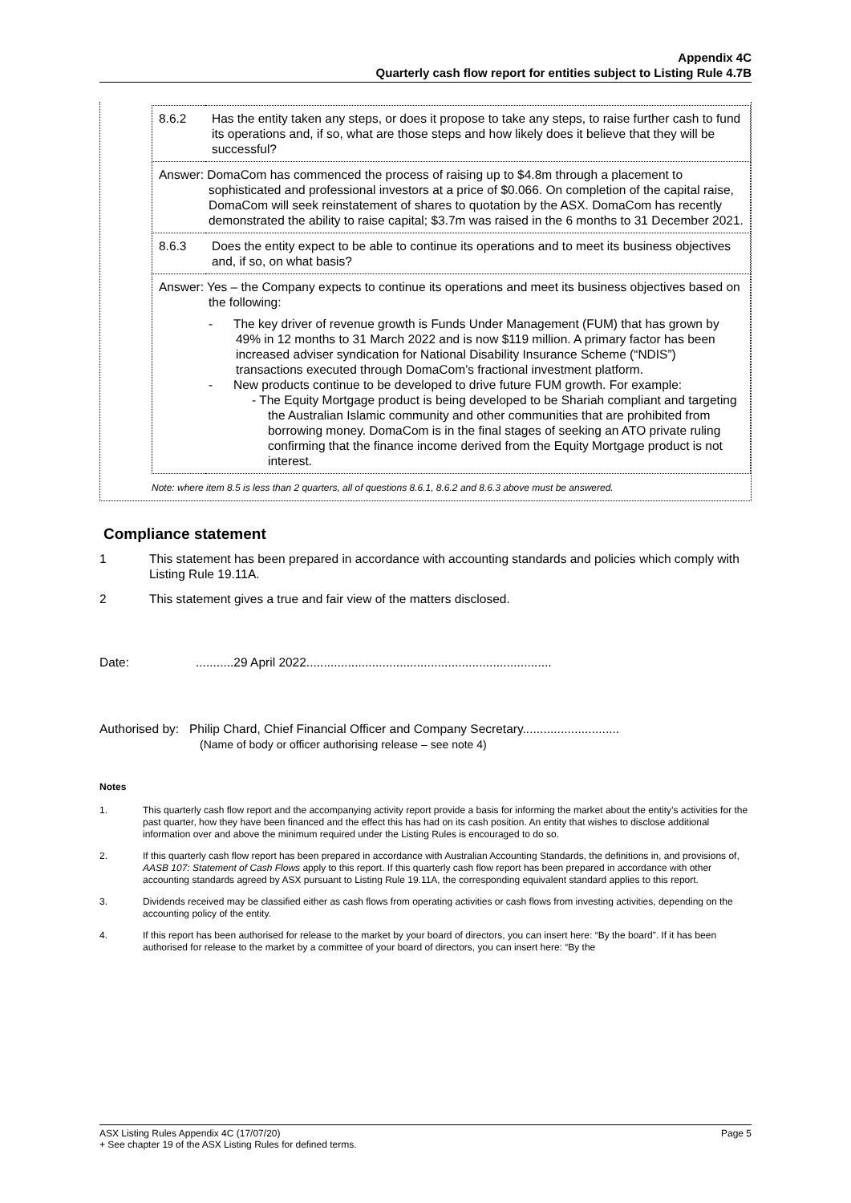Appendix 4C
Quarterly cash flow report for entities subject to Listing Rule 4.7B
| 8.6.2 | Has the entity taken any steps, or does it propose to take any steps, to raise further cash to fund its operations and, if so, what are those steps and how likely does it believe that they will be successful? |
| Answer: DomaCom has commenced the process of raising up to $4.8m through a placement to sophisticated and professional investors at a price of $0.066. On completion of the capital raise, DomaCom will seek reinstatement of shares to quotation by the ASX. DomaCom has recently demonstrated the ability to raise capital; $3.7m was raised in the 6 months to 31 December 2021. | |
| 8.6.3 | Does the entity expect to be able to continue its operations and to meet its business objectives and, if so, on what basis? |
| Answer: Yes – the Company expects to continue its operations and meet its business objectives based on the following: - The key driver of revenue growth is Funds Under Management (FUM) that has grown by 49% in 12 months to 31 March 2022 and is now $119 million. A primary factor has been increased adviser syndication for National Disability Insurance Scheme (“NDIS”) transactions executed through DomaCom’s fractional investment platform. - New products continue to be developed to drive future FUM growth. For example: - The Equity Mortgage product is being developed to be Shariah compliant and targeting the Australian Islamic community and other communities that are prohibited from borrowing money. DomaCom is in the final stages of seeking an ATO private ruling confirming that the finance income derived from the Equity Mortgage product is not interest. | |
Note: where item 8.5 is less than 2 quarters, all of questions 8.6.1, 8.6.2 and 8.6.3 above must be answered.
Compliance statement
1 This statement has been prepared in accordance with accounting standards and policies which comply with Listing Rule 19.11A.
2 This statement gives a true and fair view of the matters disclosed.
Date: ...........29 April 2022.......................................................................
Authorised by: Philip Chard, Chief Financial Officer and Company Secretary............................
(Name of body or officer authorising release – see note 4)
Notes
1. This quarterly cash flow report and the accompanying activity report provide a basis for informing the market about the entity’s activities for the past quarter, how they have been financed and the effect this has had on its cash position. An entity that wishes to disclose additional information over and above the minimum required under the Listing Rules is encouraged to do so.
2. If this quarterly cash flow report has been prepared in accordance with Australian Accounting Standards, the definitions in, and provisions of, AASB 107: Statement of Cash Flows apply to this report. If this quarterly cash flow report has been prepared in accordance with other accounting standards agreed by ASX pursuant to Listing Rule 19.11A, the corresponding equivalent standard applies to this report.
3. Dividends received may be classified either as cash flows from operating activities or cash flows from investing activities, depending on the accounting policy of the entity.
4. If this report has been authorised for release to the market by your board of directors, you can insert here: “By the board”. If it has been authorised for release to the market by a committee of your board of directors, you can insert here: “By the
ASX Listing Rules Appendix 4C (17/07/20) Page 5
+ See chapter 19 of the ASX Listing Rules for defined terms.